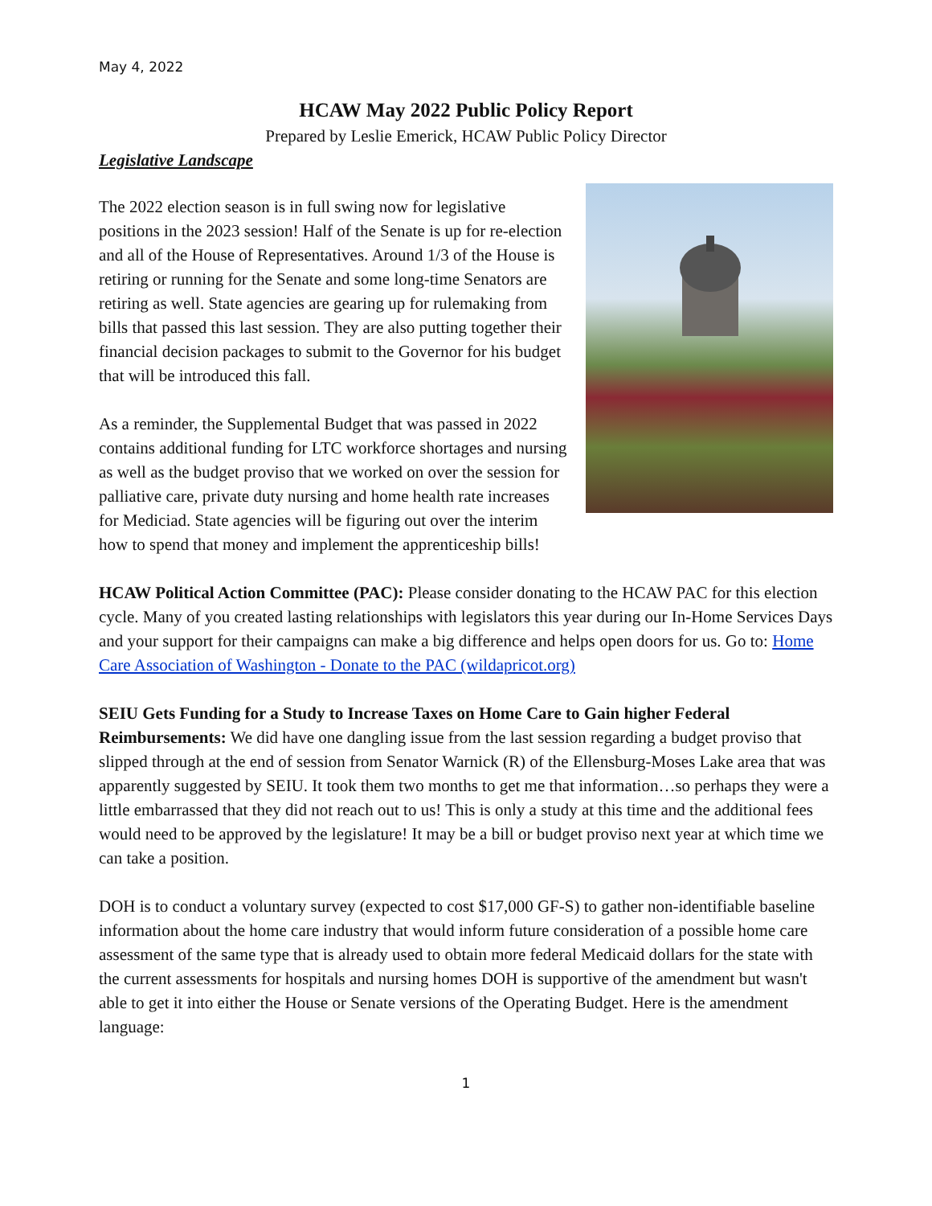May 4, 2022
HCAW May 2022 Public Policy Report
Prepared by Leslie Emerick, HCAW Public Policy Director
Legislative Landscape
The 2022 election season is in full swing now for legislative positions in the 2023 session! Half of the Senate is up for re-election and all of the House of Representatives. Around 1/3 of the House is retiring or running for the Senate and some long-time Senators are retiring as well. State agencies are gearing up for rulemaking from bills that passed this last session. They are also putting together their financial decision packages to submit to the Governor for his budget that will be introduced this fall.
As a reminder, the Supplemental Budget that was passed in 2022 contains additional funding for LTC workforce shortages and nursing as well as the budget proviso that we worked on over the session for palliative care, private duty nursing and home health rate increases for Mediciad. State agencies will be figuring out over the interim how to spend that money and implement the apprenticeship bills!
HCAW Political Action Committee (PAC): Please consider donating to the HCAW PAC for this election cycle. Many of you created lasting relationships with legislators this year during our In-Home Services Days and your support for their campaigns can make a big difference and helps open doors for us. Go to: Home Care Association of Washington - Donate to the PAC (wildapricot.org)
SEIU Gets Funding for a Study to Increase Taxes on Home Care to Gain higher Federal Reimbursements: We did have one dangling issue from the last session regarding a budget proviso that slipped through at the end of session from Senator Warnick (R) of the Ellensburg-Moses Lake area that was apparently suggested by SEIU. It took them two months to get me that information…so perhaps they were a little embarrassed that they did not reach out to us! This is only a study at this time and the additional fees would need to be approved by the legislature! It may be a bill or budget proviso next year at which time we can take a position.
DOH is to conduct a voluntary survey (expected to cost $17,000 GF-S) to gather non-identifiable baseline information about the home care industry that would inform future consideration of a possible home care assessment of the same type that is already used to obtain more federal Medicaid dollars for the state with the current assessments for hospitals and nursing homes DOH is supportive of the amendment but wasn't able to get it into either the House or Senate versions of the Operating Budget. Here is the amendment language:
1